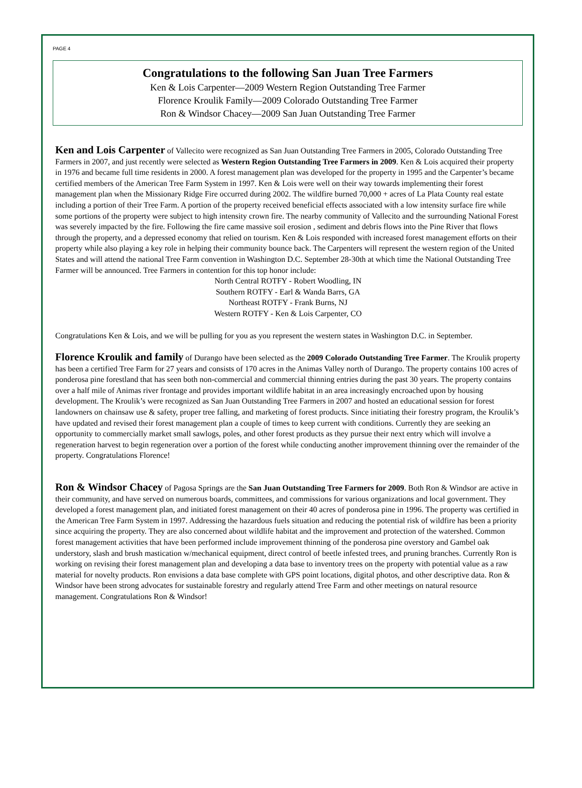PAGE 4
Congratulations to the following San Juan Tree Farmers
Ken & Lois Carpenter—2009 Western Region Outstanding Tree Farmer
Florence Kroulik Family—2009 Colorado Outstanding Tree Farmer
Ron & Windsor Chacey—2009 San Juan Outstanding Tree Farmer
Ken and Lois Carpenter of Vallecito were recognized as San Juan Outstanding Tree Farmers in 2005, Colorado Outstanding Tree Farmers in 2007, and just recently were selected as Western Region Outstanding Tree Farmers in 2009. Ken & Lois acquired their property in 1976 and became full time residents in 2000. A forest management plan was developed for the property in 1995 and the Carpenter’s became certified members of the American Tree Farm System in 1997. Ken & Lois were well on their way towards implementing their forest management plan when the Missionary Ridge Fire occurred during 2002. The wildfire burned 70,000 + acres of La Plata County real estate including a portion of their Tree Farm. A portion of the property received beneficial effects associated with a low intensity surface fire while some portions of the property were subject to high intensity crown fire. The nearby community of Vallecito and the surrounding National Forest was severely impacted by the fire. Following the fire came massive soil erosion , sediment and debris flows into the Pine River that flows through the property, and a depressed economy that relied on tourism. Ken & Lois responded with increased forest management efforts on their property while also playing a key role in helping their community bounce back. The Carpenters will represent the western region of the United States and will attend the national Tree Farm convention in Washington D.C. September 28-30th at which time the National Outstanding Tree Farmer will be announced. Tree Farmers in contention for this top honor include:
North Central ROTFY - Robert Woodling, IN
Southern ROTFY - Earl & Wanda Barrs, GA
Northeast ROTFY - Frank Burns, NJ
Western ROTFY - Ken & Lois Carpenter, CO
Congratulations Ken & Lois, and we will be pulling for you as you represent the western states in Washington D.C. in September.
Florence Kroulik and family of Durango have been selected as the 2009 Colorado Outstanding Tree Farmer. The Kroulik property has been a certified Tree Farm for 27 years and consists of 170 acres in the Animas Valley north of Durango. The property contains 100 acres of ponderosa pine forestland that has seen both non-commercial and commercial thinning entries during the past 30 years. The property contains over a half mile of Animas river frontage and provides important wildlife habitat in an area increasingly encroached upon by housing development. The Kroulik’s were recognized as San Juan Outstanding Tree Farmers in 2007 and hosted an educational session for forest landowners on chainsaw use & safety, proper tree falling, and marketing of forest products. Since initiating their forestry program, the Kroulik’s have updated and revised their forest management plan a couple of times to keep current with conditions. Currently they are seeking an opportunity to commercially market small sawlogs, poles, and other forest products as they pursue their next entry which will involve a regeneration harvest to begin regeneration over a portion of the forest while conducting another improvement thinning over the remainder of the property. Congratulations Florence!
Ron & Windsor Chacey of Pagosa Springs are the San Juan Outstanding Tree Farmers for 2009. Both Ron & Windsor are active in their community, and have served on numerous boards, committees, and commissions for various organizations and local government. They developed a forest management plan, and initiated forest management on their 40 acres of ponderosa pine in 1996. The property was certified in the American Tree Farm System in 1997. Addressing the hazardous fuels situation and reducing the potential risk of wildfire has been a priority since acquiring the property. They are also concerned about wildlife habitat and the improvement and protection of the watershed. Common forest management activities that have been performed include improvement thinning of the ponderosa pine overstory and Gambel oak understory, slash and brush mastication w/mechanical equipment, direct control of beetle infested trees, and pruning branches. Currently Ron is working on revising their forest management plan and developing a data base to inventory trees on the property with potential value as a raw material for novelty products. Ron envisions a data base complete with GPS point locations, digital photos, and other descriptive data. Ron & Windsor have been strong advocates for sustainable forestry and regularly attend Tree Farm and other meetings on natural resource management. Congratulations Ron & Windsor!